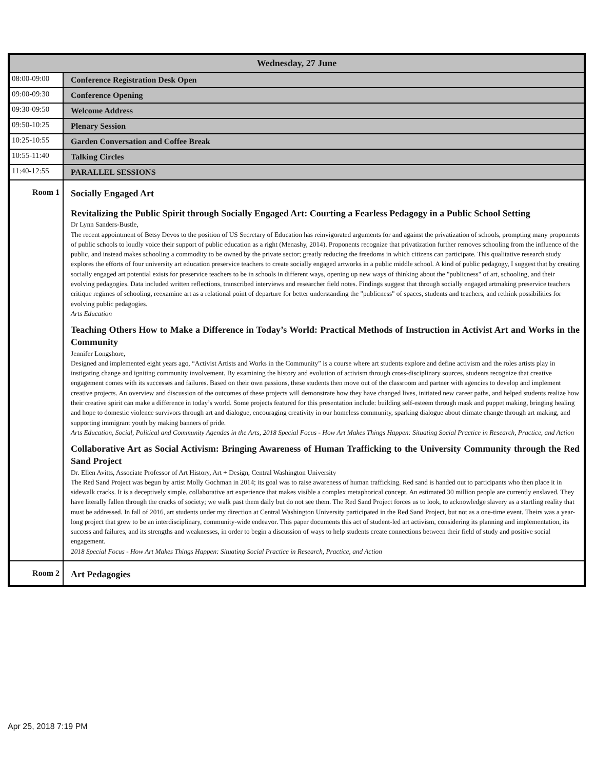| Wednesday, 27 June | |
| --- | --- |
| 08:00-09:00 | Conference Registration Desk Open |
| 09:00-09:30 | Conference Opening |
| 09:30-09:50 | Welcome Address |
| 09:50-10:25 | Plenary Session |
| 10:25-10:55 | Garden Conversation and Coffee Break |
| 10:55-11:40 | Talking Circles |
| 11:40-12:55 | PARALLEL SESSIONS |
| Room 1 | Socially Engaged Art Revitalizing the Public Spirit through Socially Engaged Art: Courting a Fearless Pedagogy in a Public School Setting Dr Lynn Sanders-Bustle, The recent appointment of Betsy Devos to the position of US Secretary of Education has reinvigorated arguments for and against the privatization of schools, prompting many proponents of public schools to loudly voice their support of public education as a right (Menashy, 2014). Proponents recognize that privatization further removes schooling from the influence of the public, and instead makes schooling a commodity to be owned by the private sector; greatly reducing the freedoms in which citizens can participate. This qualitative research study explores the efforts of four university art education preservice teachers to create socially engaged artworks in a public middle school. A kind of public pedagogy, I suggest that by creating socially engaged art potential exists for preservice teachers to be in schools in different ways, opening up new ways of thinking about the "publicness" of art, schooling, and their evolving pedagogies. Data included written reflections, transcribed interviews and researcher field notes. Findings suggest that through socially engaged artmaking preservice teachers critique regimes of schooling, reexamine art as a relational point of departure for better understanding the "publicness" of spaces, students and teachers, and rethink possibilities for evolving public pedagogies. Arts Education Teaching Others How to Make a Difference in Today’s World: Practical Methods of Instruction in Activist Art and Works in the Community Jennifer Longshore, Designed and implemented eight years ago, “Activist Artists and Works in the Community” is a course where art students explore and define activism and the roles artists play in instigating change and igniting community involvement. By examining the history and evolution of activism through cross-disciplinary sources, students recognize that creative engagement comes with its successes and failures. Based on their own passions, these students then move out of the classroom and partner with agencies to develop and implement creative projects. An overview and discussion of the outcomes of these projects will demonstrate how they have changed lives, initiated new career paths, and helped students realize how their creative spirit can make a difference in today’s world. Some projects featured for this presentation include: building self-esteem through mask and puppet making, bringing healing and hope to domestic violence survivors through art and dialogue, encouraging creativity in our homeless community, sparking dialogue about climate change through art making, and supporting immigrant youth by making banners of pride. Arts Education, Social, Political and Community Agendas in the Arts, 2018 Special Focus - How Art Makes Things Happen: Situating Social Practice in Research, Practice, and Action Collaborative Art as Social Activism: Bringing Awareness of Human Trafficking to the University Community through the Red Sand Project Dr. Ellen Avitts, Associate Professor of Art History, Art + Design, Central Washington University The Red Sand Project was begun by artist Molly Gochman in 2014; its goal was to raise awareness of human trafficking. Red sand is handed out to participants who then place it in sidewalk cracks. It is a deceptively simple, collaborative art experience that makes visible a complex metaphorical concept. An estimated 30 million people are currently enslaved. They have literally fallen through the cracks of society; we walk past them daily but do not see them. The Red Sand Project forces us to look, to acknowledge slavery as a startling reality that must be addressed. In fall of 2016, art students under my direction at Central Washington University participated in the Red Sand Project, but not as a one-time event. Theirs was a year-long project that grew to be an interdisciplinary, community-wide endeavor. This paper documents this act of student-led art activism, considering its planning and implementation, its success and failures, and its strengths and weaknesses, in order to begin a discussion of ways to help students create connections between their field of study and positive social engagement. 2018 Special Focus - How Art Makes Things Happen: Situating Social Practice in Research, Practice, and Action |
| Room 2 | Art Pedagogies |
Apr 25, 2018 7:19 PM